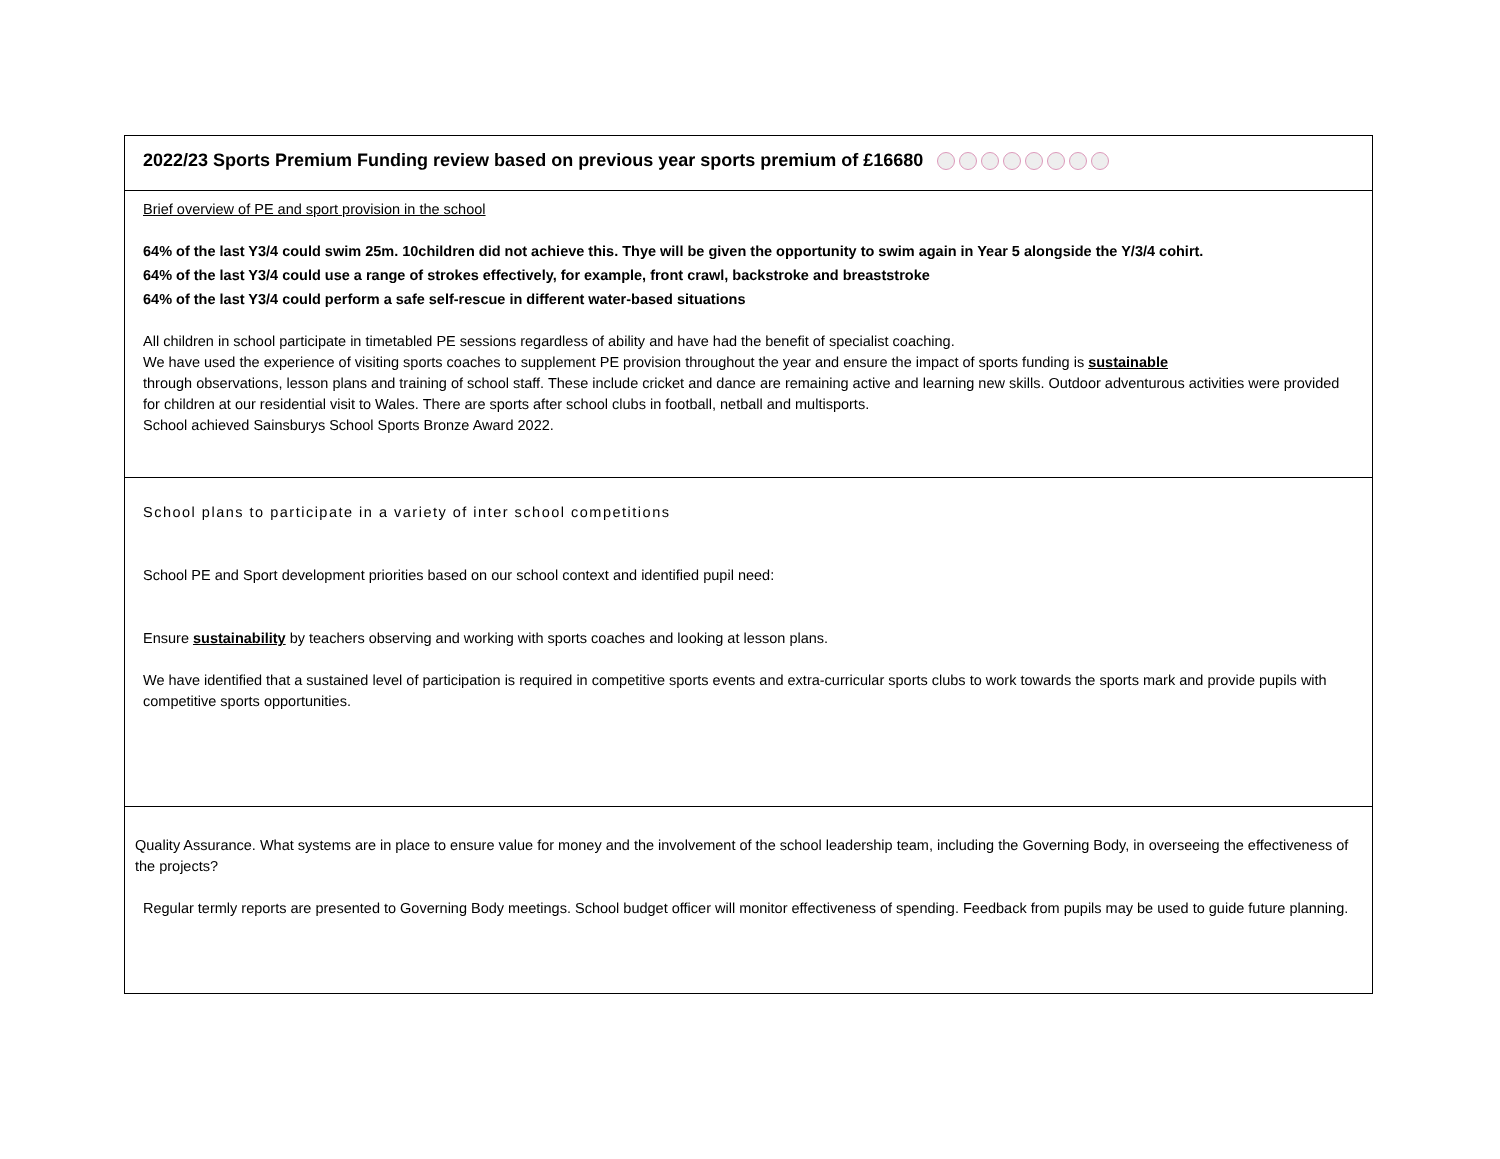| 2022/23 Sports Premium Funding review based on previous year sports premium of £16680 |
| Brief overview of PE and sport provision in the school 64% of the last Y3/4 could swim 25m. 10children did not achieve this. Thye will be given the opportunity to swim again in Year 5 alongside the Y/3/4 cohirt. 64% of the last Y3/4 could use a range of strokes effectively, for example, front crawl, backstroke and breaststroke 64% of the last Y3/4 could perform a safe self-rescue in different water-based situations All children in school participate in timetabled PE sessions regardless of ability and have had the benefit of specialist coaching. We have used the experience of visiting sports coaches to supplement PE provision throughout the year and ensure the impact of sports funding is sustainable through observations, lesson plans and training of school staff. These include cricket and dance are remaining active and learning new skills. Outdoor adventurous activities were provided for children at our residential visit to Wales. There are sports after school clubs in football, netball and multisports. School achieved Sainsburys School Sports Bronze Award 2022. |
| School plans to participate in a variety of inter school competitions School PE and Sport development priorities based on our school context and identified pupil need: Ensure sustainability by teachers observing and working with sports coaches and looking at lesson plans. We have identified that a sustained level of participation is required in competitive sports events and extra-curricular sports clubs to work towards the sports mark and provide pupils with competitive sports opportunities. |
| Quality Assurance. What systems are in place to ensure value for money and the involvement of the school leadership team, including the Governing Body, in overseeing the effectiveness of the projects? Regular termly reports are presented to Governing Body meetings. School budget officer will monitor effectiveness of spending. Feedback from pupils may be used to guide future planning. |